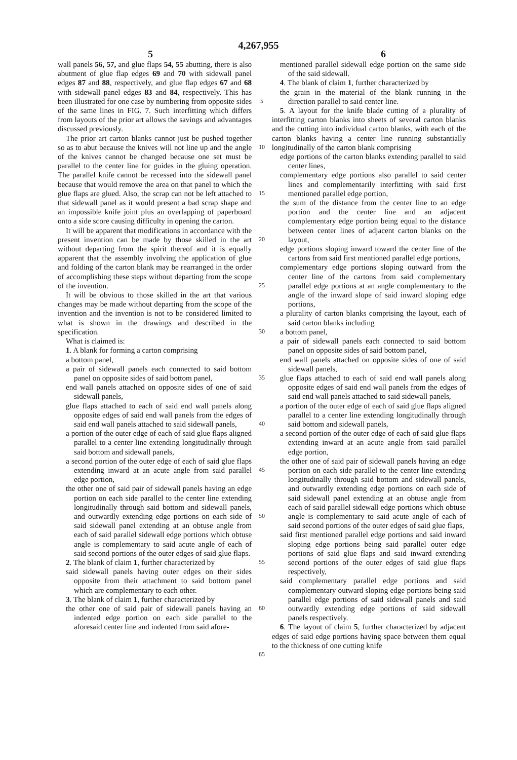4,267,955
5 6
wall panels 56, 57, and glue flaps 54, 55 abutting, there is also abutment of glue flap edges 69 and 70 with sidewall panel edges 87 and 88, respectively, and glue flap edges 67 and 68 with sidewall panel edges 83 and 84, respectively. This has been illustrated for one case by numbering from opposite sides of the same lines in FIG. 7. Such interfitting which differs from layouts of the prior art allows the savings and advantages discussed previously.
The prior art carton blanks cannot just be pushed together so as to abut because the knives will not line up and the angle of the knives cannot be changed because one set must be parallel to the center line for guides in the gluing operation. The parallel knife cannot be recessed into the sidewall panel because that would remove the area on that panel to which the glue flaps are glued. Also, the scrap can not be left attached to that sidewall panel as it would present a bad scrap shape and an impossible knife joint plus an overlapping of paperboard onto a side score causing difficulty in opening the carton.
It will be apparent that modifications in accordance with the present invention can be made by those skilled in the art without departing from the spirit thereof and it is equally apparent that the assembly involving the application of glue and folding of the carton blank may be rearranged in the order of accomplishing these steps without departing from the scope of the invention.
It will be obvious to those skilled in the art that various changes may be made without departing from the scope of the invention and the invention is not to be considered limited to what is shown in the drawings and described in the specification.
What is claimed is:
1. A blank for forming a carton comprising
a bottom panel,
a pair of sidewall panels each connected to said bottom panel on opposite sides of said bottom panel,
end wall panels attached on opposite sides of one of said sidewall panels,
glue flaps attached to each of said end wall panels along opposite edges of said end wall panels from the edges of said end wall panels attached to said sidewall panels,
a portion of the outer edge of each of said glue flaps aligned parallel to a center line extending longitudinally through said bottom and sidewall panels,
a second portion of the outer edge of each of said glue flaps extending inward at an acute angle from said parallel edge portion,
the other one of said pair of sidewall panels having an edge portion on each side parallel to the center line extending longitudinally through said bottom and sidewall panels, and outwardly extending edge portions on each side of said sidewall panel extending at an obtuse angle from each of said parallel sidewall edge portions which obtuse angle is complementary to said acute angle of each of said second portions of the outer edges of said glue flaps.
2. The blank of claim 1, further characterized by
said sidewall panels having outer edges on their sides opposite from their attachment to said bottom panel which are complementary to each other.
3. The blank of claim 1, further characterized by
the other one of said pair of sidewall panels having an indented edge portion on each side parallel to the aforesaid center line and indented from said afore-
5
10
15
20
25
30
35
40
45
50
55
60
65
mentioned parallel sidewall edge portion on the same side of the said sidewall.
4. The blank of claim 1, further characterized by
the grain in the material of the blank running in the direction parallel to said center line.
5. A layout for the knife blade cutting of a plurality of interfitting carton blanks into sheets of several carton blanks and the cutting into individual carton blanks, with each of the carton blanks having a center line running substantially longitudinally of the carton blank comprising
edge portions of the carton blanks extending parallel to said center lines,
complementary edge portions also parallel to said center lines and complementarily interfitting with said first mentioned parallel edge portion,
the sum of the distance from the center line to an edge portion and the center line and an adjacent complementary edge portion being equal to the distance between center lines of adjacent carton blanks on the layout,
edge portions sloping inward toward the center line of the cartons from said first mentioned parallel edge portions,
complementary edge portions sloping outward from the center line of the cartons from said complementary parallel edge portions at an angle complementary to the angle of the inward slope of said inward sloping edge portions,
a plurality of carton blanks comprising the layout, each of said carton blanks including
a bottom panel,
a pair of sidewall panels each connected to said bottom panel on opposite sides of said bottom panel,
end wall panels attached on opposite sides of one of said sidewall panels,
glue flaps attached to each of said end wall panels along opposite edges of said end wall panels from the edges of said end wall panels attached to said sidewall panels,
a portion of the outer edge of each of said glue flaps aligned parallel to a center line extending longitudinally through said bottom and sidewall panels,
a second portion of the outer edge of each of said glue flaps extending inward at an acute angle from said parallel edge portion,
the other one of said pair of sidewall panels having an edge portion on each side parallel to the center line extending longitudinally through said bottom and sidewall panels, and outwardly extending edge portions on each side of said sidewall panel extending at an obtuse angle from each of said parallel sidewall edge portions which obtuse angle is complementary to said acute angle of each of said second portions of the outer edges of said glue flaps,
said first mentioned parallel edge portions and said inward sloping edge portions being said parallel outer edge portions of said glue flaps and said inward extending second portions of the outer edges of said glue flaps respectively,
said complementary parallel edge portions and said complementary outward sloping edge portions being said parallel edge portions of said sidewall panels and said outwardly extending edge portions of said sidewall panels respectively.
6. The layout of claim 5, further characterized by adjacent edges of said edge portions having space between them equal to the thickness of one cutting knife